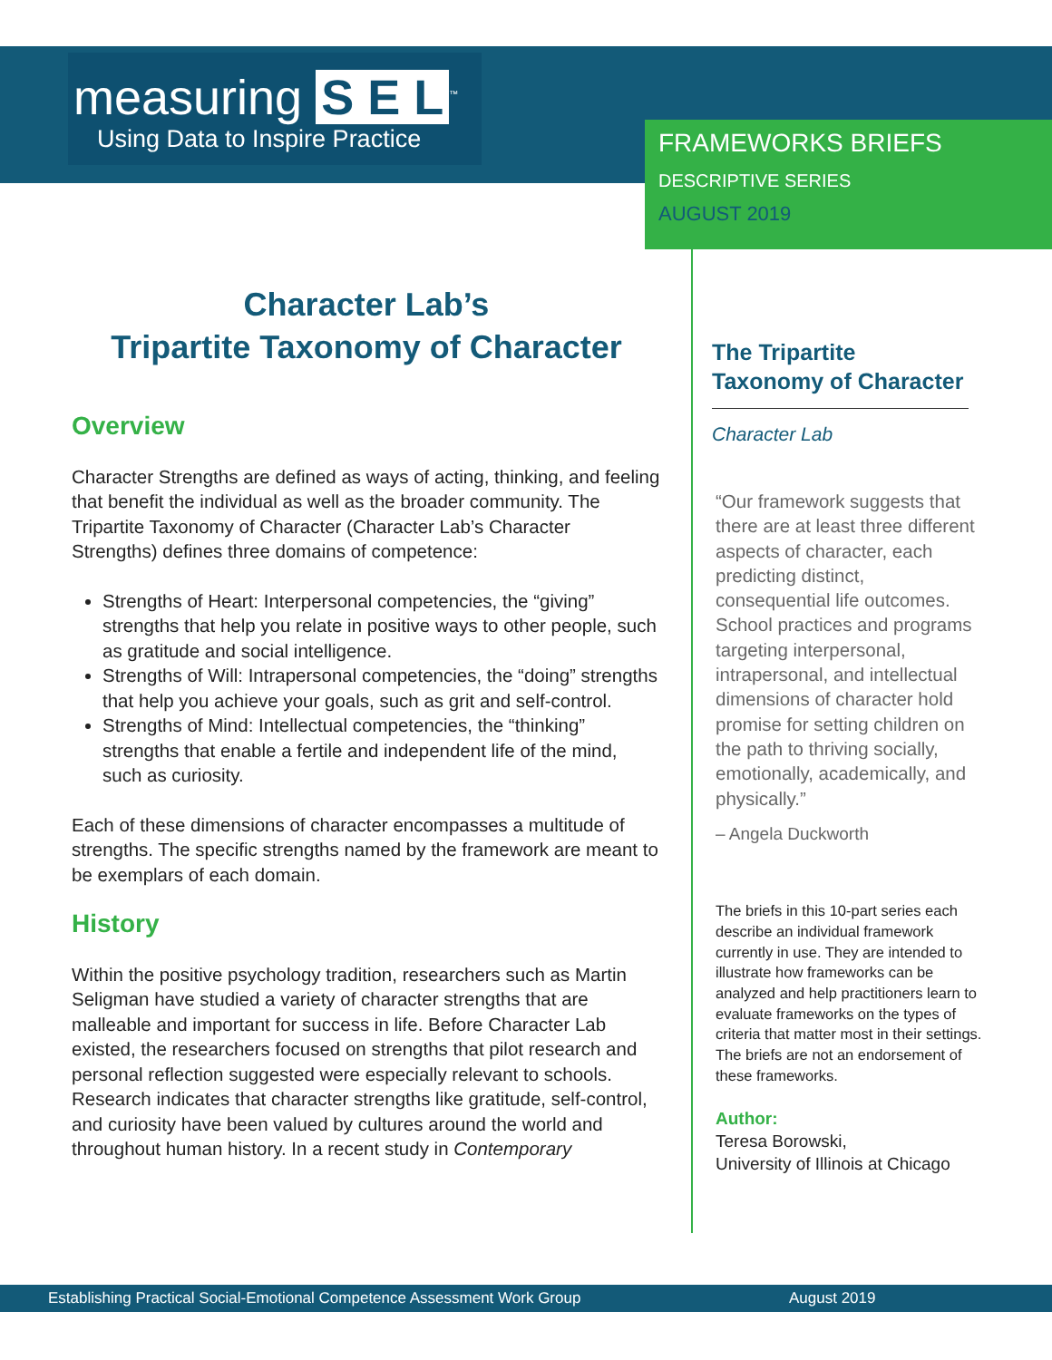measuring S E L<sup>™</sup>
Using Data to Inspire Practice
FRAMEWORKS BRIEFS
DESCRIPTIVE SERIES
AUGUST 2019
Character Lab’s
Tripartite Taxonomy of Character
Overview
Character Strengths are defined as ways of acting, thinking, and feeling that benefit the individual as well as the broader community. The Tripartite Taxonomy of Character (Character Lab’s Character Strengths) defines three domains of competence:
Strengths of Heart: Interpersonal competencies, the “giving” strengths that help you relate in positive ways to other people, such as gratitude and social intelligence.
Strengths of Will: Intrapersonal competencies, the “doing” strengths that help you achieve your goals, such as grit and self-control.
Strengths of Mind: Intellectual competencies, the “thinking” strengths that enable a fertile and independent life of the mind, such as curiosity.
Each of these dimensions of character encompasses a multitude of strengths. The specific strengths named by the framework are meant to be exemplars of each domain.
History
Within the positive psychology tradition, researchers such as Martin Seligman have studied a variety of character strengths that are malleable and important for success in life. Before Character Lab existed, the researchers focused on strengths that pilot research and personal reflection suggested were especially relevant to schools. Research indicates that character strengths like gratitude, self-control, and curiosity have been valued by cultures around the world and throughout human history. In a recent study in Contemporary
The Tripartite
Taxonomy of Character
Character Lab
“Our framework suggests that there are at least three different aspects of character, each predicting distinct, consequential life outcomes. School practices and programs targeting interpersonal, intrapersonal, and intellectual dimensions of character hold promise for setting children on the path to thriving socially, emotionally, academically, and physically.”
– Angela Duckworth
The briefs in this 10-part series each describe an individual framework currently in use. They are intended to illustrate how frameworks can be analyzed and help practitioners learn to evaluate frameworks on the types of criteria that matter most in their settings. The briefs are not an endorsement of these frameworks.
Author:
Teresa Borowski,
University of Illinois at Chicago
Establishing Practical Social-Emotional Competence Assessment Work Group August 2019